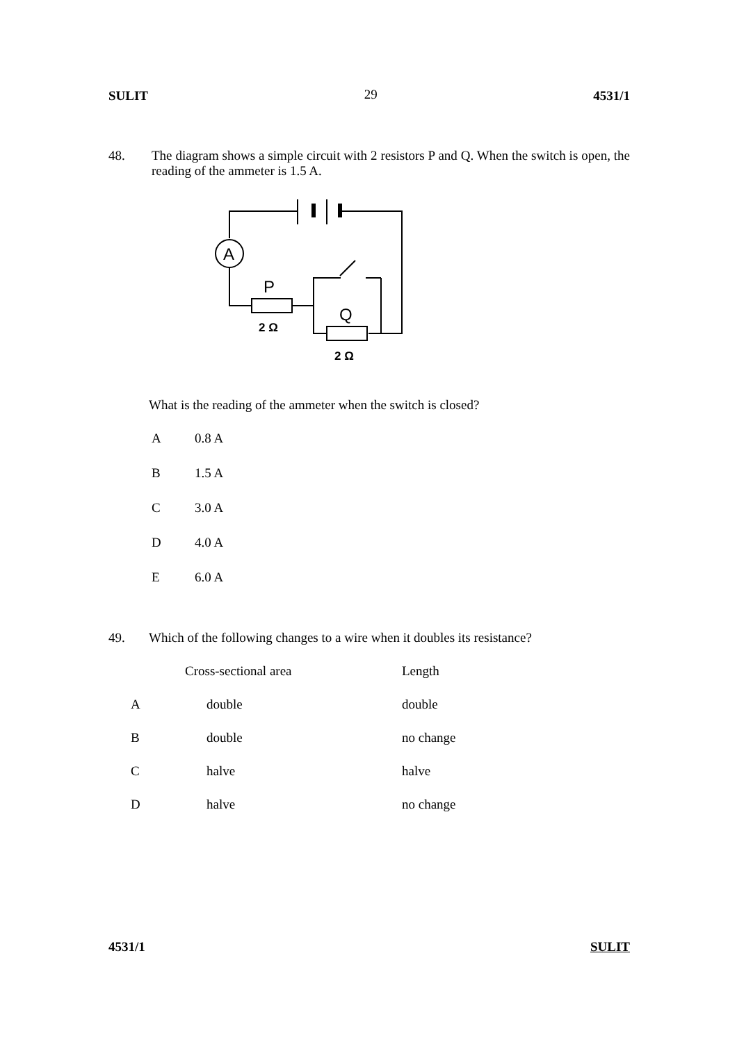SULIT 29 4531/1
48. The diagram shows a simple circuit with 2 resistors P and Q. When the switch is open, the reading of the ammeter is 1.5 A.
A
P
Q
2 Ω
2 Ω
What is the reading of the ammeter when the switch is closed?
A 0.8 A
B 1.5 A
C 3.0 A
D 4.0 A
E 6.0 A
49. Which of the following changes to a wire when it doubles its resistance?
| | Cross-sectional area | Length |
| A | double | double |
| B | double | no change |
| C | halve | halve |
| D | halve | no change |
4531/1 SULIT